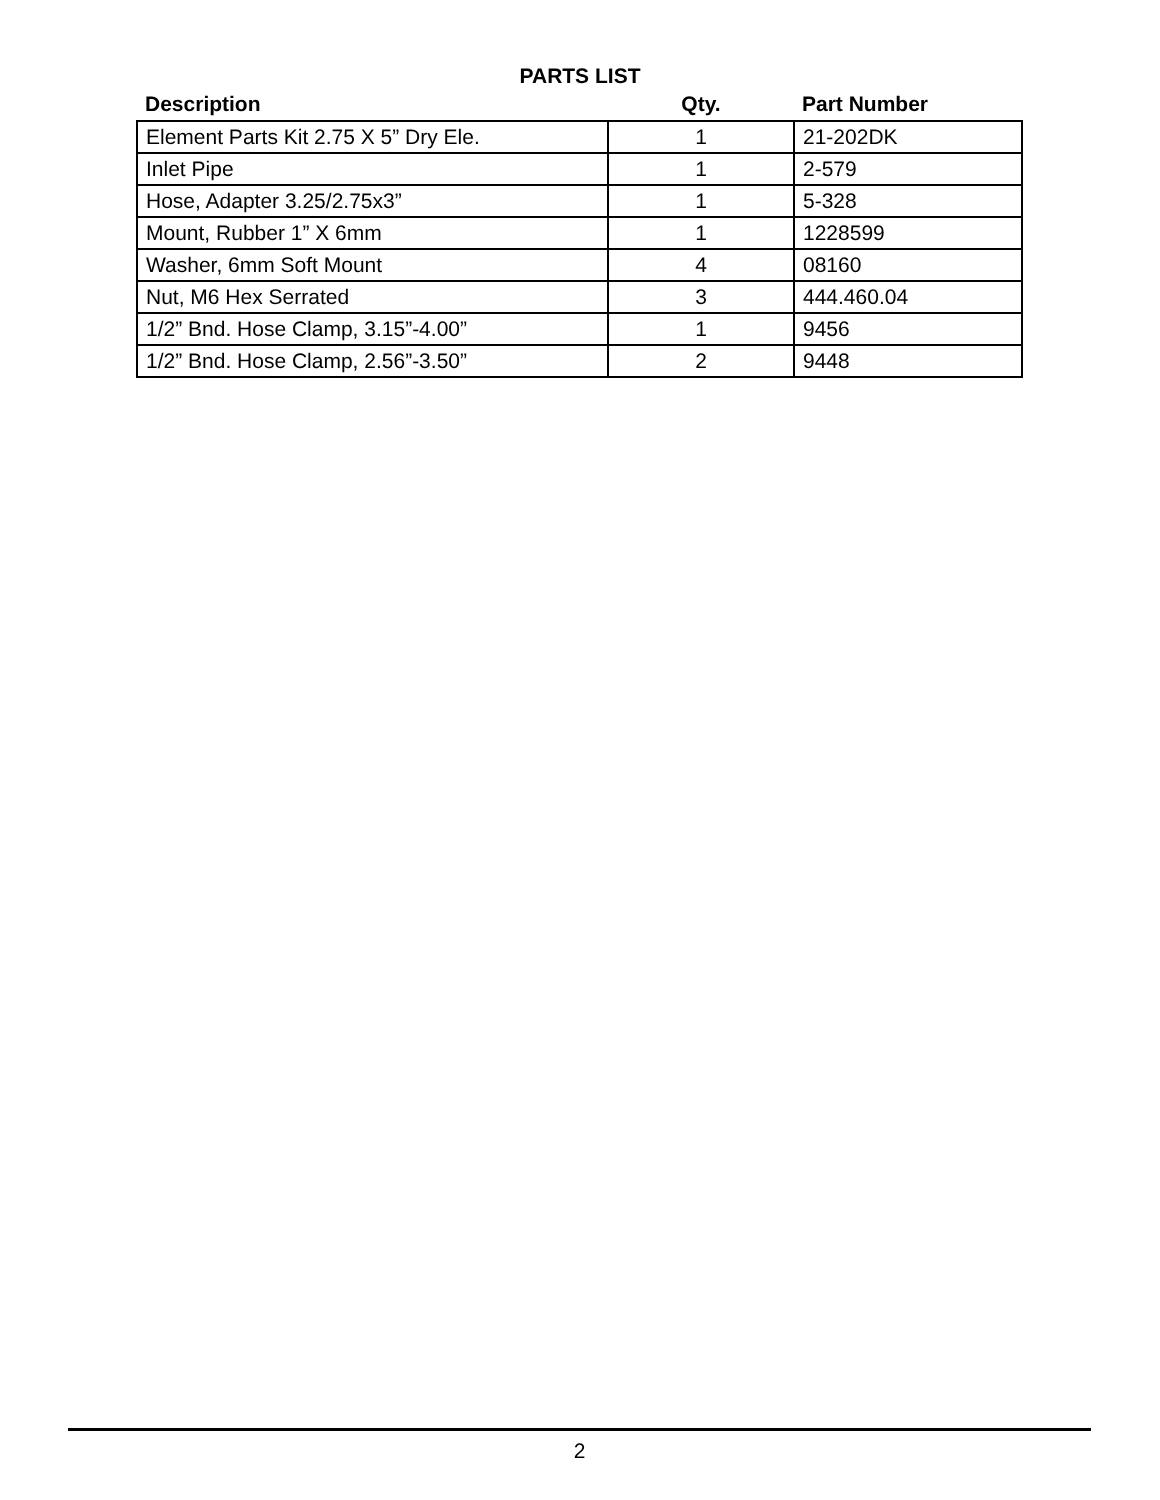PARTS LIST
| Description | Qty. | Part Number |
| --- | --- | --- |
| Element Parts Kit 2.75 X 5” Dry Ele. | 1 | 21-202DK |
| Inlet Pipe | 1 | 2-579 |
| Hose, Adapter 3.25/2.75x3” | 1 | 5-328 |
| Mount, Rubber 1” X 6mm | 1 | 1228599 |
| Washer, 6mm Soft Mount | 4 | 08160 |
| Nut, M6 Hex Serrated | 3 | 444.460.04 |
| 1/2” Bnd. Hose Clamp, 3.15”-4.00” | 1 | 9456 |
| 1/2” Bnd. Hose Clamp, 2.56”-3.50” | 2 | 9448 |
2